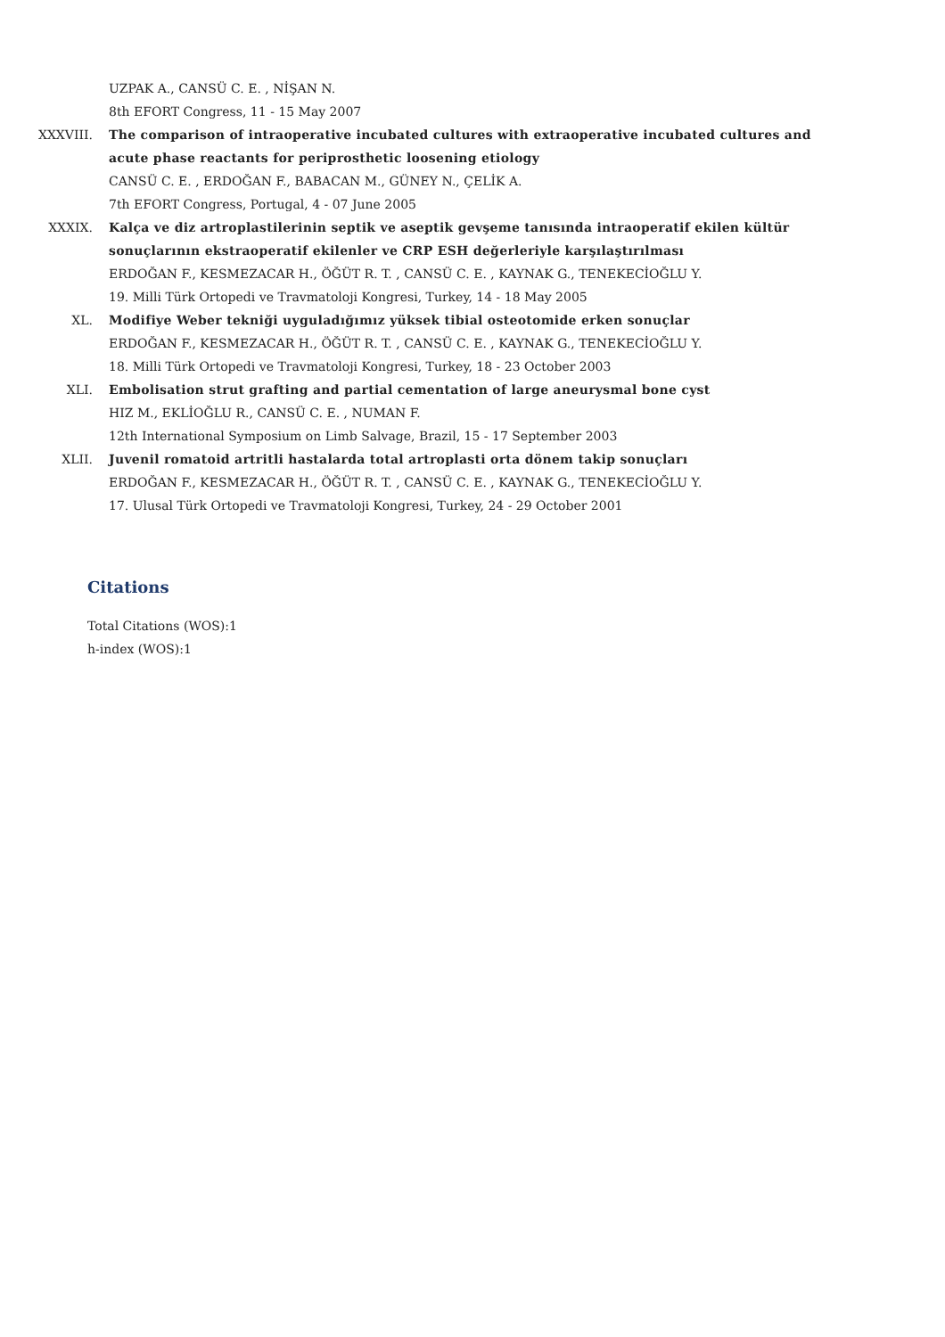UZPAK A., CANSÜ C. E. , NİŞAN N.
8th EFORT Congress, 11 - 15 May 2007
XXXVIII. The comparison of intraoperative incubated cultures with extraoperative incubated cultures and acute phase reactants for periprosthetic loosening etiology
CANSÜ C. E. , ERDOĞAN F., BABACAN M., GÜNEY N., ÇELİK A.
7th EFORT Congress, Portugal, 4 - 07 June 2005
XXXIX. Kalça ve diz artroplastilerinin septik ve aseptik gevşeme tanısında intraoperatif ekilen kültür sonuçlarının ekstraoperatif ekilenler ve CRP ESH değerleriyle karşılaştırılması
ERDOĞAN F., KESMEZACAR H., ÖĞÜT R. T. , CANSÜ C. E. , KAYNAK G., TENEKECİOĞLU Y.
19. Milli Türk Ortopedi ve Travmatoloji Kongresi, Turkey, 14 - 18 May 2005
XL. Modifiye Weber tekniği uyguladığımız yüksek tibial osteotomide erken sonuçlar
ERDOĞAN F., KESMEZACAR H., ÖĞÜT R. T. , CANSÜ C. E. , KAYNAK G., TENEKECİOĞLU Y.
18. Milli Türk Ortopedi ve Travmatoloji Kongresi, Turkey, 18 - 23 October 2003
XLI. Embolisation strut grafting and partial cementation of large aneurysmal bone cyst
HIZ M., EKLİOĞLU R., CANSÜ C. E. , NUMAN F.
12th International Symposium on Limb Salvage, Brazil, 15 - 17 September 2003
XLII. Juvenil romatoid artritli hastalarda total artroplasti orta dönem takip sonuçları
ERDOĞAN F., KESMEZACAR H., ÖĞÜT R. T. , CANSÜ C. E. , KAYNAK G., TENEKECİOĞLU Y.
17. Ulusal Türk Ortopedi ve Travmatoloji Kongresi, Turkey, 24 - 29 October 2001
Citations
Total Citations (WOS):1
h-index (WOS):1